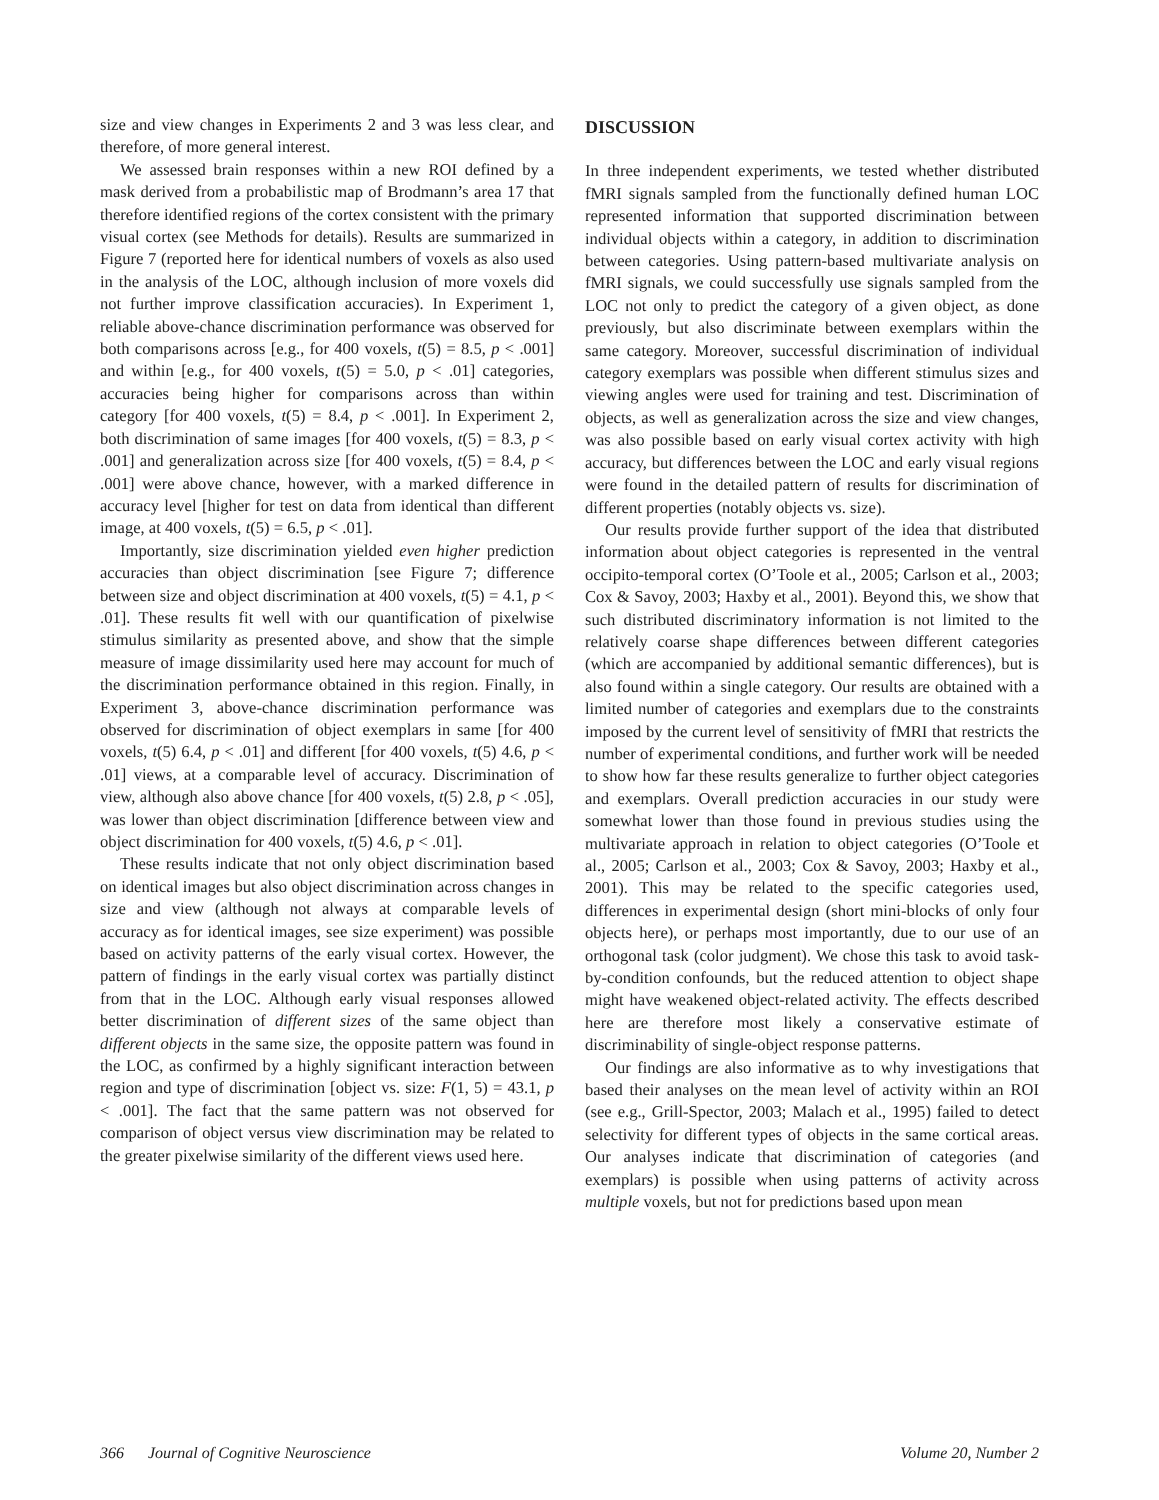size and view changes in Experiments 2 and 3 was less clear, and therefore, of more general interest.
We assessed brain responses within a new ROI defined by a mask derived from a probabilistic map of Brodmann’s area 17 that therefore identified regions of the cortex consistent with the primary visual cortex (see Methods for details). Results are summarized in Figure 7 (reported here for identical numbers of voxels as also used in the analysis of the LOC, although inclusion of more voxels did not further improve classification accuracies). In Experiment 1, reliable above-chance discrimination performance was observed for both comparisons across [e.g., for 400 voxels, t(5) = 8.5, p < .001] and within [e.g., for 400 voxels, t(5) = 5.0, p < .01] categories, accuracies being higher for comparisons across than within category [for 400 voxels, t(5) = 8.4, p < .001]. In Experiment 2, both discrimination of same images [for 400 voxels, t(5) = 8.3, p < .001] and generalization across size [for 400 voxels, t(5) = 8.4, p < .001] were above chance, however, with a marked difference in accuracy level [higher for test on data from identical than different image, at 400 voxels, t(5) = 6.5, p < .01].
Importantly, size discrimination yielded even higher prediction accuracies than object discrimination [see Figure 7; difference between size and object discrimination at 400 voxels, t(5) = 4.1, p < .01]. These results fit well with our quantification of pixelwise stimulus similarity as presented above, and show that the simple measure of image dissimilarity used here may account for much of the discrimination performance obtained in this region. Finally, in Experiment 3, above-chance discrimination performance was observed for discrimination of object exemplars in same [for 400 voxels, t(5) 6.4, p < .01] and different [for 400 voxels, t(5) 4.6, p < .01] views, at a comparable level of accuracy. Discrimination of view, although also above chance [for 400 voxels, t(5) 2.8, p < .05], was lower than object discrimination [difference between view and object discrimination for 400 voxels, t(5) 4.6, p < .01].
These results indicate that not only object discrimination based on identical images but also object discrimination across changes in size and view (although not always at comparable levels of accuracy as for identical images, see size experiment) was possible based on activity patterns of the early visual cortex. However, the pattern of findings in the early visual cortex was partially distinct from that in the LOC. Although early visual responses allowed better discrimination of different sizes of the same object than different objects in the same size, the opposite pattern was found in the LOC, as confirmed by a highly significant interaction between region and type of discrimination [object vs. size: F(1, 5) = 43.1, p < .001]. The fact that the same pattern was not observed for comparison of object versus view discrimination may be related to the greater pixelwise similarity of the different views used here.
DISCUSSION
In three independent experiments, we tested whether distributed fMRI signals sampled from the functionally defined human LOC represented information that supported discrimination between individual objects within a category, in addition to discrimination between categories. Using pattern-based multivariate analysis on fMRI signals, we could successfully use signals sampled from the LOC not only to predict the category of a given object, as done previously, but also discriminate between exemplars within the same category. Moreover, successful discrimination of individual category exemplars was possible when different stimulus sizes and viewing angles were used for training and test. Discrimination of objects, as well as generalization across the size and view changes, was also possible based on early visual cortex activity with high accuracy, but differences between the LOC and early visual regions were found in the detailed pattern of results for discrimination of different properties (notably objects vs. size).
Our results provide further support of the idea that distributed information about object categories is represented in the ventral occipito-temporal cortex (O’Toole et al., 2005; Carlson et al., 2003; Cox & Savoy, 2003; Haxby et al., 2001). Beyond this, we show that such distributed discriminatory information is not limited to the relatively coarse shape differences between different categories (which are accompanied by additional semantic differences), but is also found within a single category. Our results are obtained with a limited number of categories and exemplars due to the constraints imposed by the current level of sensitivity of fMRI that restricts the number of experimental conditions, and further work will be needed to show how far these results generalize to further object categories and exemplars. Overall prediction accuracies in our study were somewhat lower than those found in previous studies using the multivariate approach in relation to object categories (O’Toole et al., 2005; Carlson et al., 2003; Cox & Savoy, 2003; Haxby et al., 2001). This may be related to the specific categories used, differences in experimental design (short mini-blocks of only four objects here), or perhaps most importantly, due to our use of an orthogonal task (color judgment). We chose this task to avoid task-by-condition confounds, but the reduced attention to object shape might have weakened object-related activity. The effects described here are therefore most likely a conservative estimate of discriminability of single-object response patterns.
Our findings are also informative as to why investigations that based their analyses on the mean level of activity within an ROI (see e.g., Grill-Spector, 2003; Malach et al., 1995) failed to detect selectivity for different types of objects in the same cortical areas. Our analyses indicate that discrimination of categories (and exemplars) is possible when using patterns of activity across multiple voxels, but not for predictions based upon mean
366 Journal of Cognitive Neuroscience Volume 20, Number 2